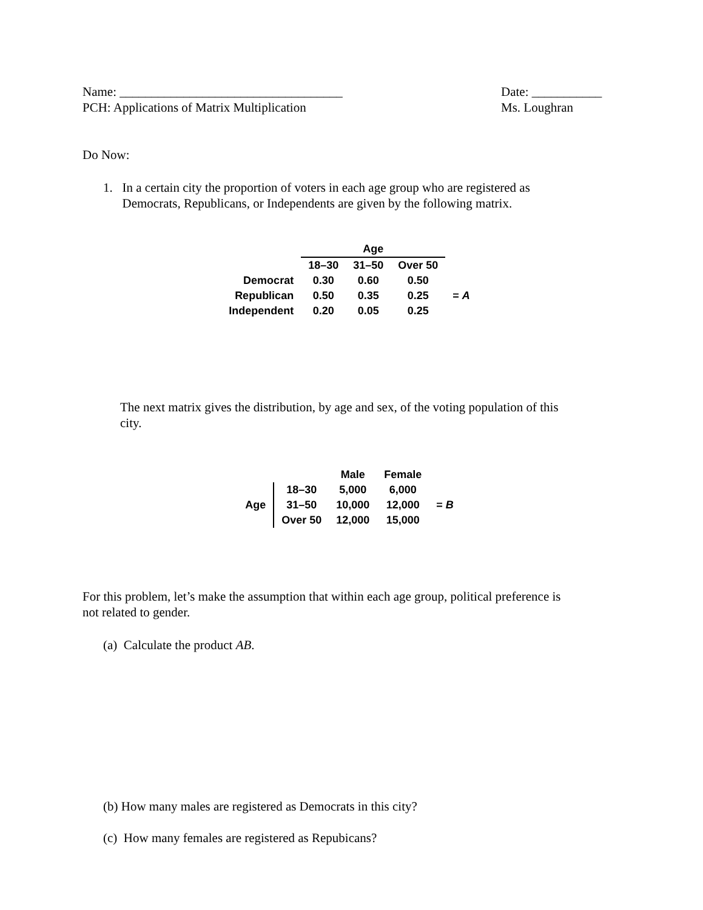Name: ___________________________________
PCH: Applications of Matrix Multiplication
Date: ___________
Ms. Loughran
Do Now:
1. In a certain city the proportion of voters in each age group who are registered as
Democrats, Republicans, or Independents are given by the following matrix.
| | Age | | | |
| | 18–30 | 31–50 | Over 50 | |
| Democrat | 0.30 | 0.60 | 0.50 | = A |
| Republican | 0.50 | 0.35 | 0.25 | |
| Independent | 0.20 | 0.05 | 0.25 | |
The next matrix gives the distribution, by age and sex, of the voting population of this
city.
| | | Male | Female | |
| Age | 18–30 | 5,000 | 6,000 | = B |
| | 31–50 | 10,000 | 12,000 | |
| | Over 50 | 12,000 | 15,000 | |
For this problem, let’s make the assumption that within each age group, political preference is
not related to gender.
(a) Calculate the product AB.
(b) How many males are registered as Democrats in this city?
(c) How many females are registered as Repubicans?